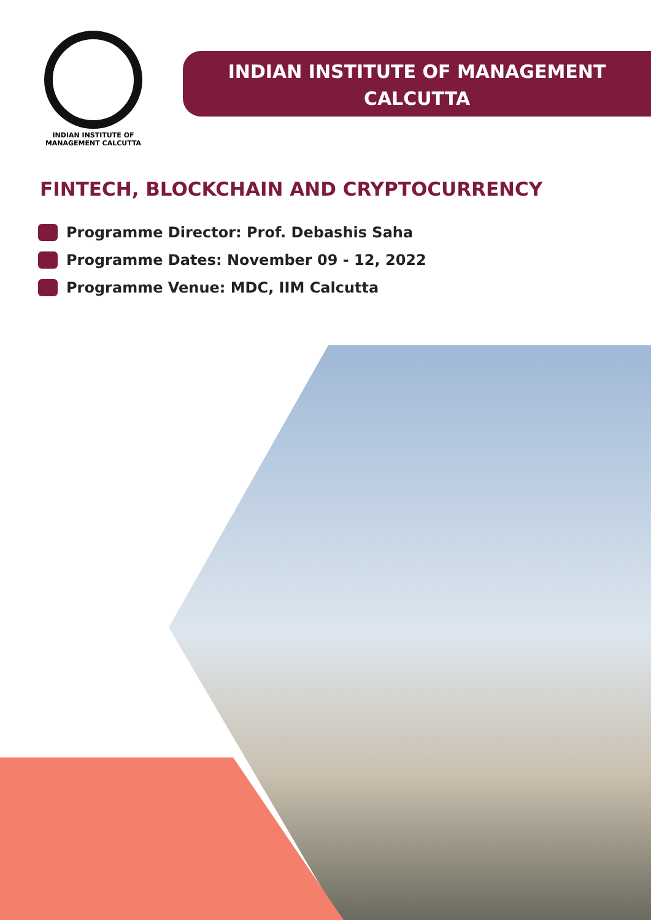INDIAN INSTITUTE OF MANAGEMENT CALCUTTA
INDIAN INSTITUTE OF MANAGEMENT
CALCUTTA
FINTECH, BLOCKCHAIN AND CRYPTOCURRENCY
Programme Director: Prof. Debashis Saha
Programme Dates: November 09 - 12, 2022
Programme Venue: MDC, IIM Calcutta